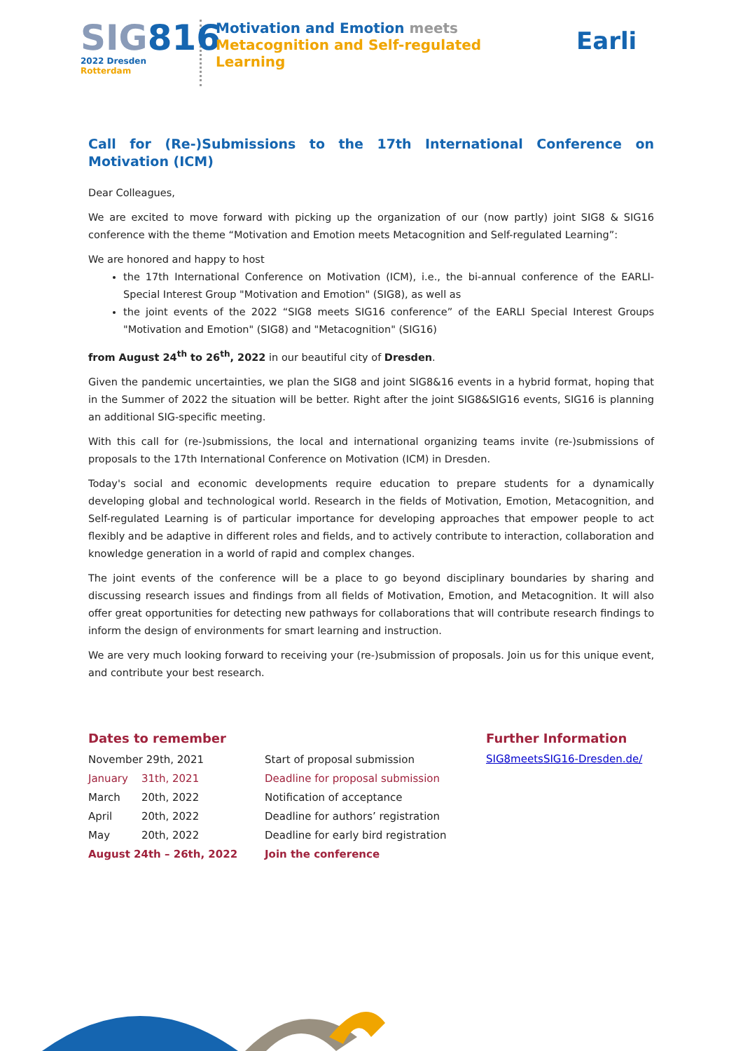SIG816
2022 Dresden Rotterdam
Motivation and Emotion meets
Metacognition and Self-regulated Learning
Earli
Call for (Re-)Submissions to the 17th International Conference on Motivation (ICM)
Dear Colleagues,
We are excited to move forward with picking up the organization of our (now partly) joint SIG8 & SIG16 conference with the theme “Motivation and Emotion meets Metacognition and Self-regulated Learning”:
We are honored and happy to host
the 17th International Conference on Motivation (ICM), i.e., the bi-annual conference of the EARLI-Special Interest Group "Motivation and Emotion" (SIG8), as well as
the joint events of the 2022 “SIG8 meets SIG16 conference” of the EARLI Special Interest Groups "Motivation and Emotion" (SIG8) and "Metacognition" (SIG16)
from August 24<sup>th</sup> to 26<sup>th</sup>, 2022 in our beautiful city of Dresden.
Given the pandemic uncertainties, we plan the SIG8 and joint SIG8&16 events in a hybrid format, hoping that in the Summer of 2022 the situation will be better. Right after the joint SIG8&SIG16 events, SIG16 is planning an additional SIG-specific meeting.
With this call for (re-)submissions, the local and international organizing teams invite (re-)submissions of proposals to the 17th International Conference on Motivation (ICM) in Dresden.
Today's social and economic developments require education to prepare students for a dynamically developing global and technological world. Research in the fields of Motivation, Emotion, Metacognition, and Self-regulated Learning is of particular importance for developing approaches that empower people to act flexibly and be adaptive in different roles and fields, and to actively contribute to interaction, collaboration and knowledge generation in a world of rapid and complex changes.
The joint events of the conference will be a place to go beyond disciplinary boundaries by sharing and discussing research issues and findings from all fields of Motivation, Emotion, and Metacognition. It will also offer great opportunities for detecting new pathways for collaborations that will contribute research findings to inform the design of environments for smart learning and instruction.
We are very much looking forward to receiving your (re-)submission of proposals. Join us for this unique event, and contribute your best research.
Dates to remember
| November 29th, 2021 | | Start of proposal submission |
| January | 31th, 2021 | Deadline for proposal submission |
| March | 20th, 2022 | Notification of acceptance |
| April | 20th, 2022 | Deadline for authors’ registration |
| May | 20th, 2022 | Deadline for early bird registration |
| August 24th – 26th, 2022 | | Join the conference |
Further Information
SIG8meetsSIG16-Dresden.de/